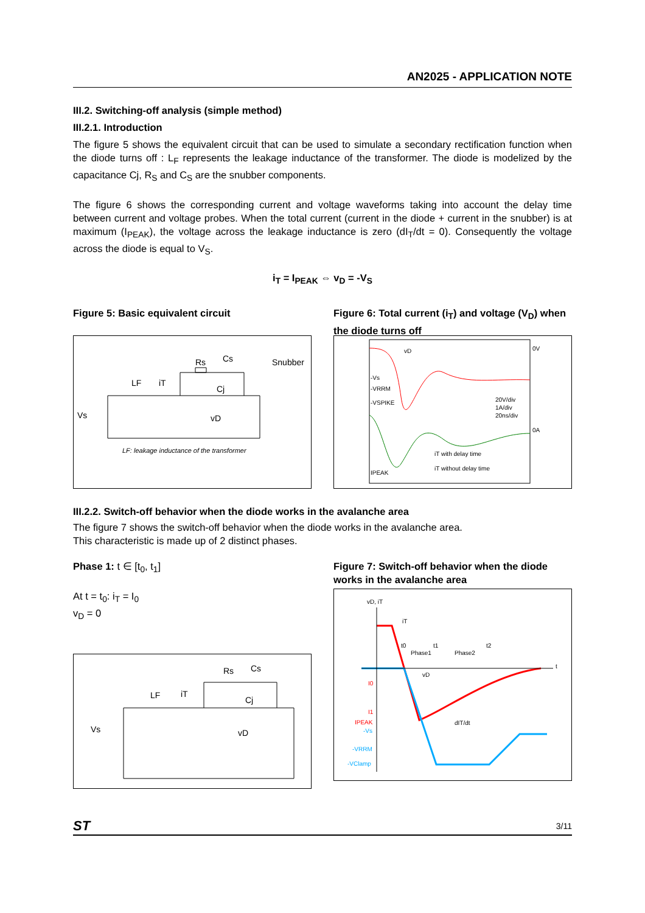AN2025 - APPLICATION NOTE
III.2. Switching-off analysis (simple method)
III.2.1. Introduction
The figure 5 shows the equivalent circuit that can be used to simulate a secondary rectification function when the diode turns off : L<sub>F</sub> represents the leakage inductance of the transformer. The diode is modelized by the capacitance Cj, R<sub>S</sub> and C<sub>S</sub> are the snubber components.
The figure 6 shows the corresponding current and voltage waveforms taking into account the delay time between current and voltage probes. When the total current (current in the diode + current in the snubber) is at maximum (I<sub>PEAK</sub>), the voltage across the leakage inductance is zero (dI<sub>T</sub>/dt = 0). Consequently the voltage across the diode is equal to V<sub>S</sub>.
i<sub>T</sub> = I<sub>PEAK</sub> ⇔ v<sub>D</sub> = -V<sub>S</sub>
Figure 5: Basic equivalent circuit
Rs
Cs
Snubber
LF
iT
Cj
Vs
vD
LF: leakage inductance of the transformer
Figure 6: Total current (i<sub>T</sub>) and voltage (V<sub>D</sub>) when the diode turns off
vD
0V
-Vs
-VRRM
-VSPIKE
20V/div
1A/div
20ns/div
0A
iT with delay time
iT without delay time
IPEAK
III.2.2. Switch-off behavior when the diode works in the avalanche area
The figure 7 shows the switch-off behavior when the diode works in the avalanche area.
This characteristic is made up of 2 distinct phases.
Phase 1: t ∈ [t<sub>0</sub>, t<sub>1</sub>]
At t = t<sub>0</sub>: i<sub>T</sub> = I<sub>0</sub>
v<sub>D</sub> = 0
Rs
Cs
LF
iT
Cj
Vs
vD
Figure 7: Switch-off behavior when the diode works in the avalanche area
vD, iT
iT
t0
t1
t2
Phase1
Phase2
t
vD
I0
I1
IPEAK
-Vs
-VRRM
-VClamp
dIT/dt
ST 3/11